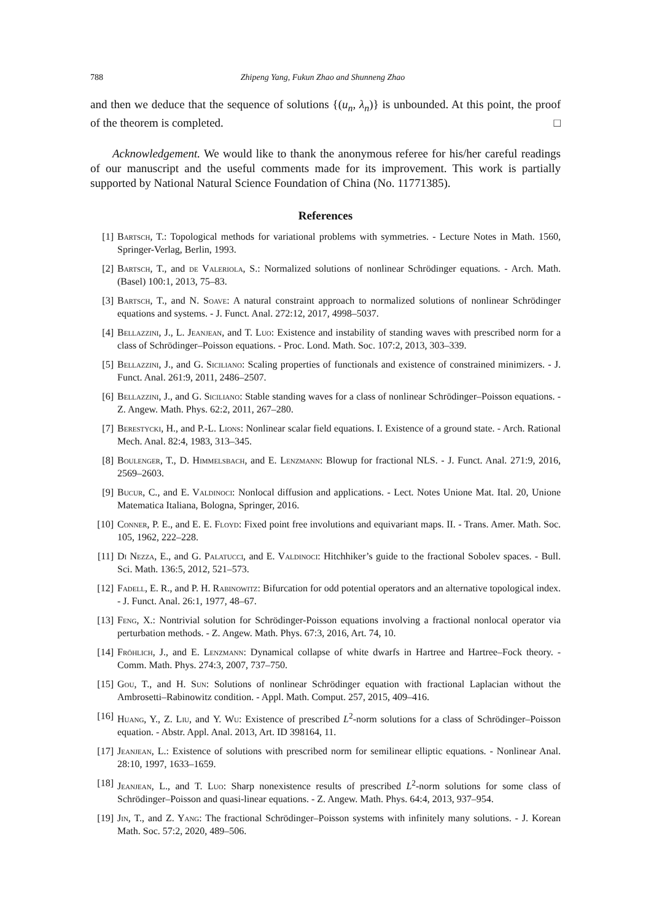788 Zhipeng Yang, Fukun Zhao and Shunneng Zhao
and then we deduce that the sequence of solutions {(u<sub>n</sub>, λ<sub>n</sub>)} is unbounded. At this point, the proof of the theorem is completed. □
Acknowledgement. We would like to thank the anonymous referee for his/her careful readings of our manuscript and the useful comments made for its improvement. This work is partially supported by National Natural Science Foundation of China (No. 11771385).
References
[1] Bartsch, T.: Topological methods for variational problems with symmetries. - Lecture Notes in Math. 1560, Springer-Verlag, Berlin, 1993.
[2] Bartsch, T., and de Valeriola, S.: Normalized solutions of nonlinear Schrödinger equations. - Arch. Math. (Basel) 100:1, 2013, 75–83.
[3] Bartsch, T., and N. Soave: A natural constraint approach to normalized solutions of nonlinear Schrödinger equations and systems. - J. Funct. Anal. 272:12, 2017, 4998–5037.
[4] Bellazzini, J., L. Jeanjean, and T. Luo: Existence and instability of standing waves with prescribed norm for a class of Schrödinger–Poisson equations. - Proc. Lond. Math. Soc. 107:2, 2013, 303–339.
[5] Bellazzini, J., and G. Siciliano: Scaling properties of functionals and existence of constrained minimizers. - J. Funct. Anal. 261:9, 2011, 2486–2507.
[6] Bellazzini, J., and G. Siciliano: Stable standing waves for a class of nonlinear Schrödinger–Poisson equations. - Z. Angew. Math. Phys. 62:2, 2011, 267–280.
[7] Berestycki, H., and P.-L. Lions: Nonlinear scalar field equations. I. Existence of a ground state. - Arch. Rational Mech. Anal. 82:4, 1983, 313–345.
[8] Boulenger, T., D. Himmelsbach, and E. Lenzmann: Blowup for fractional NLS. - J. Funct. Anal. 271:9, 2016, 2569–2603.
[9] Bucur, C., and E. Valdinoci: Nonlocal diffusion and applications. - Lect. Notes Unione Mat. Ital. 20, Unione Matematica Italiana, Bologna, Springer, 2016.
[10] Conner, P. E., and E. E. Floyd: Fixed point free involutions and equivariant maps. II. - Trans. Amer. Math. Soc. 105, 1962, 222–228.
[11] Di Nezza, E., and G. Palatucci, and E. Valdinoci: Hitchhiker’s guide to the fractional Sobolev spaces. - Bull. Sci. Math. 136:5, 2012, 521–573.
[12] Fadell, E. R., and P. H. Rabinowitz: Bifurcation for odd potential operators and an alternative topological index. - J. Funct. Anal. 26:1, 1977, 48–67.
[13] Feng, X.: Nontrivial solution for Schrödinger-Poisson equations involving a fractional nonlocal operator via perturbation methods. - Z. Angew. Math. Phys. 67:3, 2016, Art. 74, 10.
[14] Fröhlich, J., and E. Lenzmann: Dynamical collapse of white dwarfs in Hartree and Hartree–Fock theory. - Comm. Math. Phys. 274:3, 2007, 737–750.
[15] Gou, T., and H. Sun: Solutions of nonlinear Schrödinger equation with fractional Laplacian without the Ambrosetti–Rabinowitz condition. - Appl. Math. Comput. 257, 2015, 409–416.
[16] Huang, Y., Z. Liu, and Y. Wu: Existence of prescribed L<sup>2</sup>-norm solutions for a class of Schrödinger–Poisson equation. - Abstr. Appl. Anal. 2013, Art. ID 398164, 11.
[17] Jeanjean, L.: Existence of solutions with prescribed norm for semilinear elliptic equations. - Nonlinear Anal. 28:10, 1997, 1633–1659.
[18] Jeanjean, L., and T. Luo: Sharp nonexistence results of prescribed L<sup>2</sup>-norm solutions for some class of Schrödinger–Poisson and quasi-linear equations. - Z. Angew. Math. Phys. 64:4, 2013, 937–954.
[19] Jin, T., and Z. Yang: The fractional Schrödinger–Poisson systems with infinitely many solutions. - J. Korean Math. Soc. 57:2, 2020, 489–506.